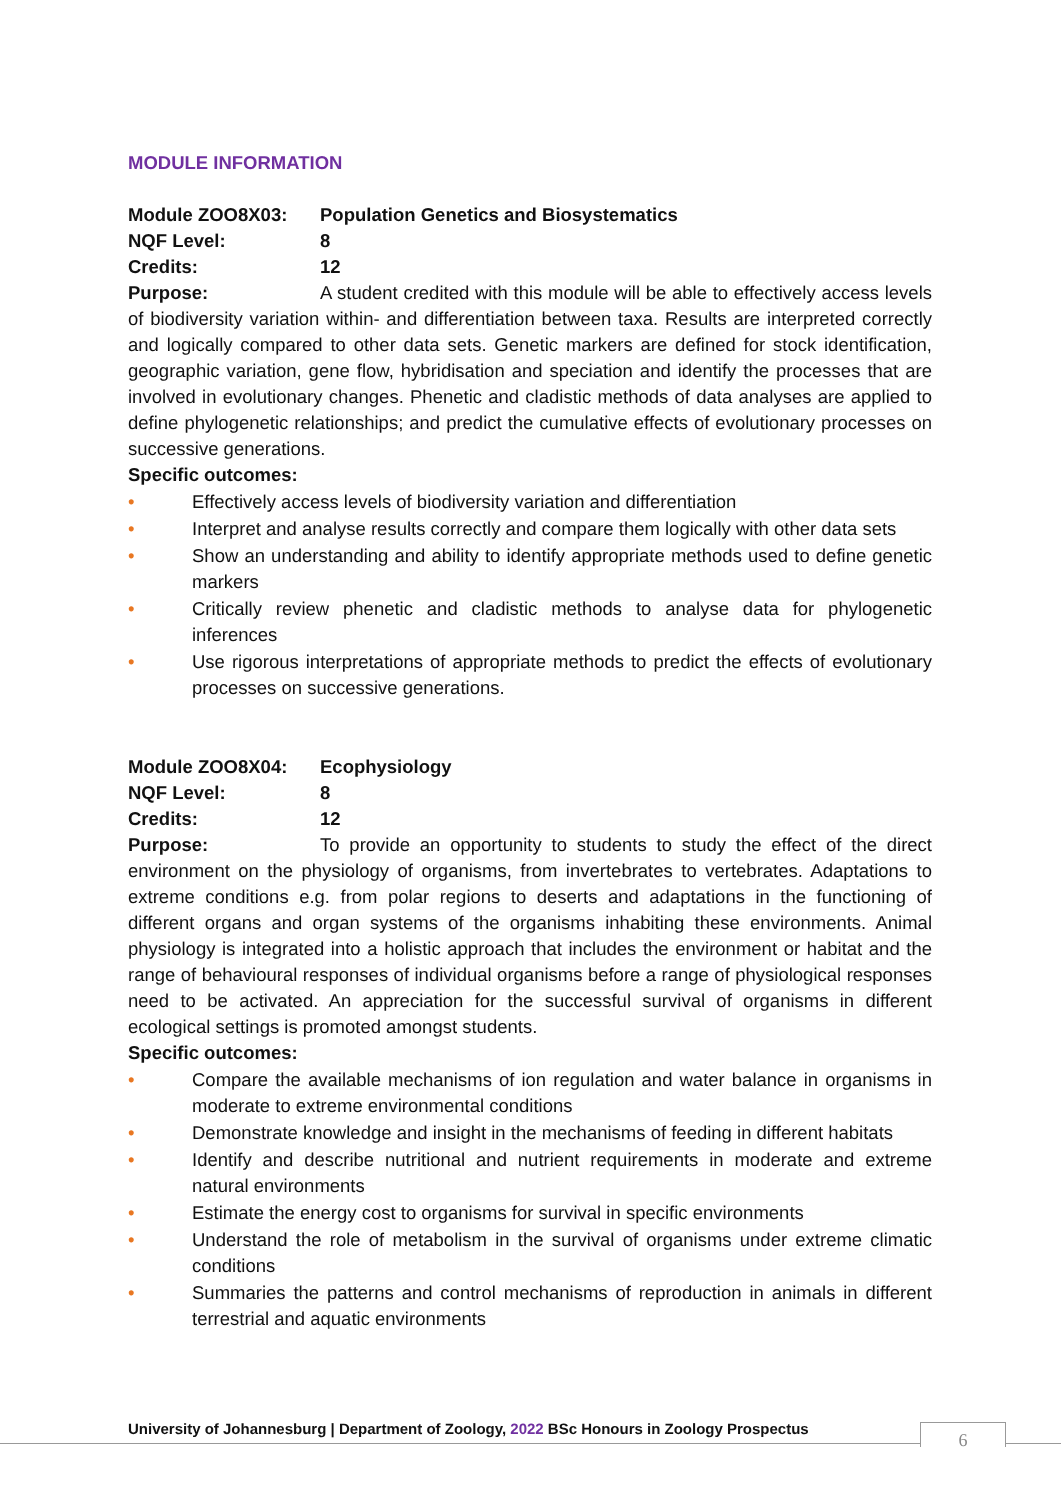MODULE INFORMATION
Module ZOO8X03: Population Genetics and Biosystematics
NQF Level: 8
Credits: 12
Purpose: A student credited with this module will be able to effectively access levels of biodiversity variation within- and differentiation between taxa. Results are interpreted correctly and logically compared to other data sets. Genetic markers are defined for stock identification, geographic variation, gene flow, hybridisation and speciation and identify the processes that are involved in evolutionary changes. Phenetic and cladistic methods of data analyses are applied to define phylogenetic relationships; and predict the cumulative effects of evolutionary processes on successive generations.
Specific outcomes:
• Effectively access levels of biodiversity variation and differentiation
• Interpret and analyse results correctly and compare them logically with other data sets
• Show an understanding and ability to identify appropriate methods used to define genetic markers
• Critically review phenetic and cladistic methods to analyse data for phylogenetic inferences
• Use rigorous interpretations of appropriate methods to predict the effects of evolutionary processes on successive generations.
Module ZOO8X04: Ecophysiology
NQF Level: 8
Credits: 12
Purpose: To provide an opportunity to students to study the effect of the direct environment on the physiology of organisms, from invertebrates to vertebrates. Adaptations to extreme conditions e.g. from polar regions to deserts and adaptations in the functioning of different organs and organ systems of the organisms inhabiting these environments. Animal physiology is integrated into a holistic approach that includes the environment or habitat and the range of behavioural responses of individual organisms before a range of physiological responses need to be activated. An appreciation for the successful survival of organisms in different ecological settings is promoted amongst students.
Specific outcomes:
• Compare the available mechanisms of ion regulation and water balance in organisms in moderate to extreme environmental conditions
• Demonstrate knowledge and insight in the mechanisms of feeding in different habitats
• Identify and describe nutritional and nutrient requirements in moderate and extreme natural environments
• Estimate the energy cost to organisms for survival in specific environments
• Understand the role of metabolism in the survival of organisms under extreme climatic conditions
• Summaries the patterns and control mechanisms of reproduction in animals in different terrestrial and aquatic environments
University of Johannesburg | Department of Zoology, 2022 BSc Honours in Zoology Prospectus
6